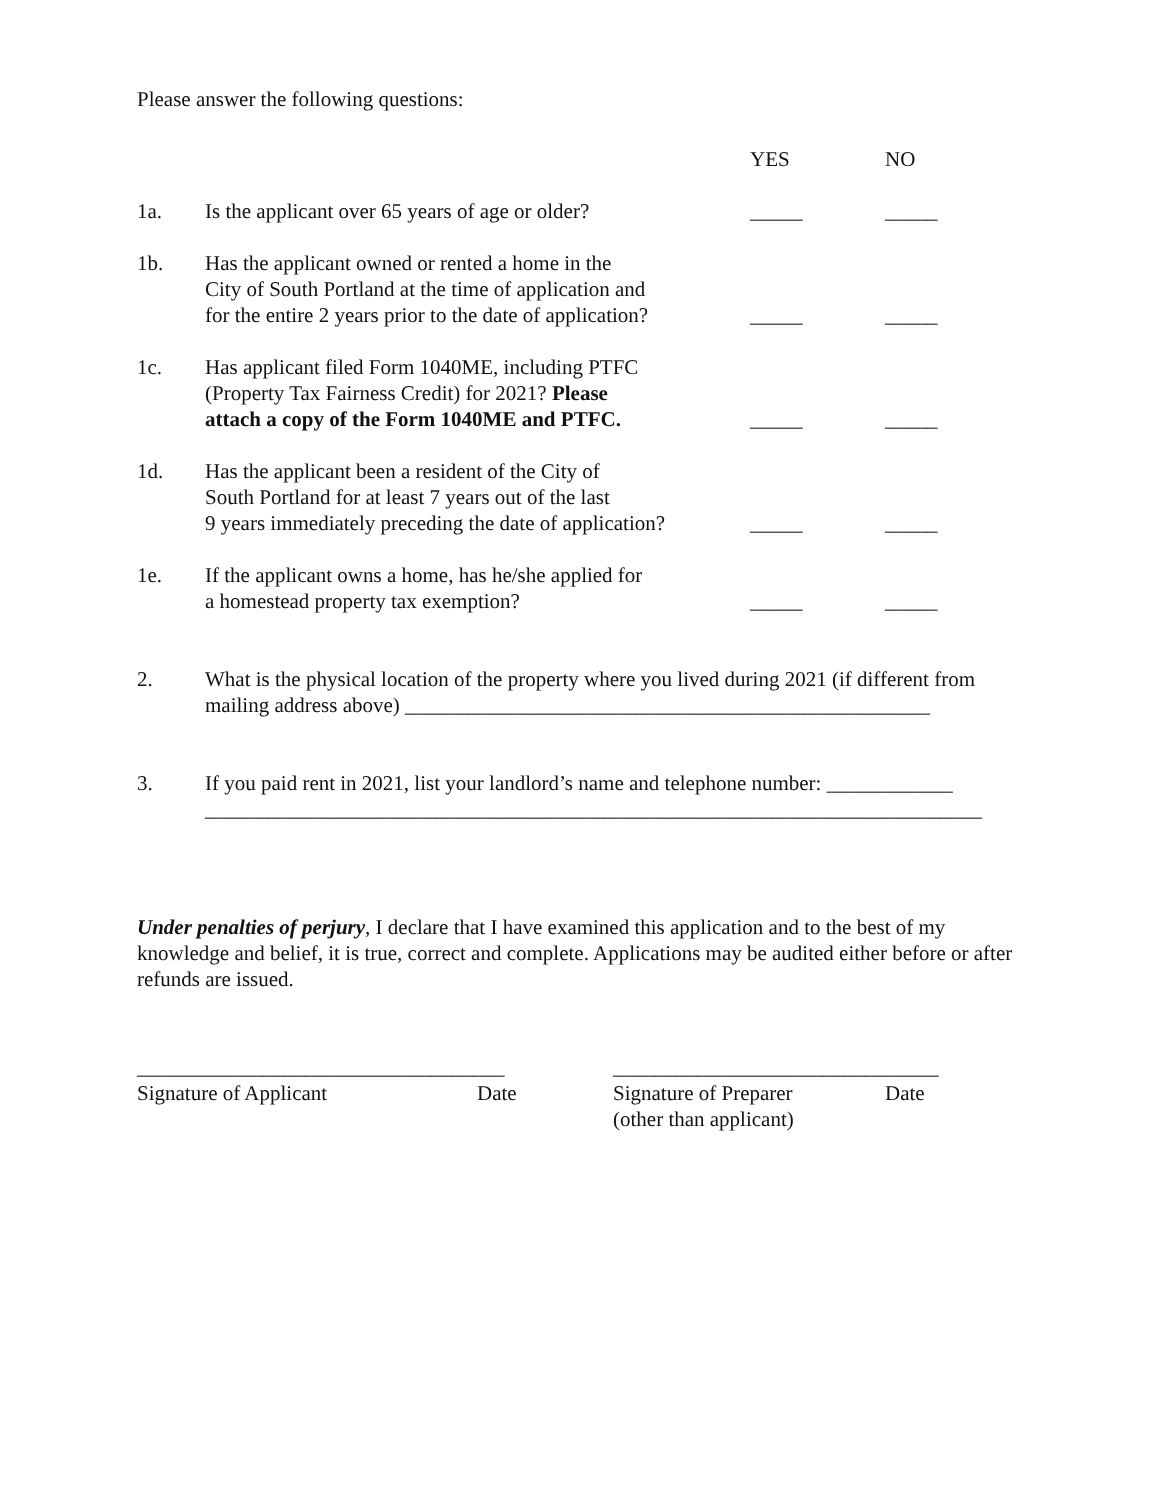Please answer the following questions:
| | | YES | NO |
| 1a. | Is the applicant over 65 years of age or older? | _____ | _____ |
| 1b. | Has the applicant owned or rented a home in the City of South Portland at the time of application and for the entire 2 years prior to the date of application? | _____ | _____ |
| 1c. | Has applicant filed Form 1040ME, including PTFC (Property Tax Fairness Credit) for 2021? Please attach a copy of the Form 1040ME and PTFC. | _____ | _____ |
| 1d. | Has the applicant been a resident of the City of South Portland for at least 7 years out of the last 9 years immediately preceding the date of application? | _____ | _____ |
| 1e. | If the applicant owns a home, has he/she applied for a homestead property tax exemption? | _____ | _____ |
2. What is the physical location of the property where you lived during 2021 (if different from mailing address above) __________________________________________________
3. If you paid rent in 2021, list your landlord’s name and telephone number: ____________ __________________________________________________________________________
Under penalties of perjury, I declare that I have examined this application and to the best of my knowledge and belief, it is true, correct and complete. Applications may be audited either before or after refunds are issued.
___________________________________
Signature of Applicant Date
_______________________________
Signature of Preparer Date
(other than applicant)